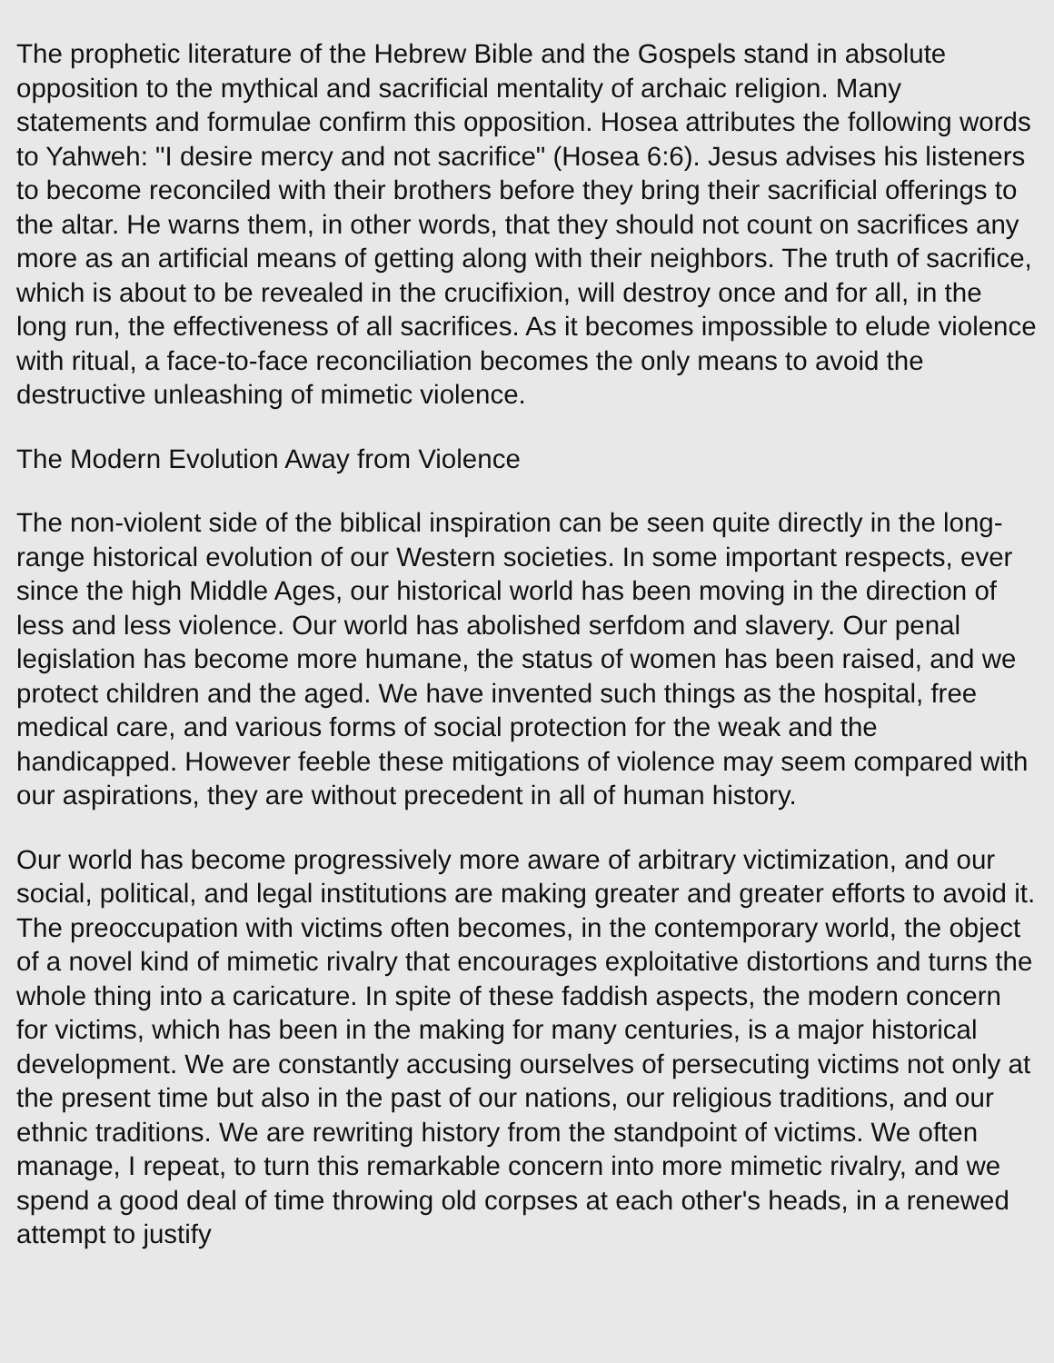The prophetic literature of the Hebrew Bible and the Gospels stand in absolute opposition to the mythical and sacrificial mentality of archaic religion. Many statements and formulae confirm this opposition. Hosea attributes the following words to Yahweh: "I desire mercy and not sacrifice" (Hosea 6:6). Jesus advises his listeners to become reconciled with their brothers before they bring their sacrificial offerings to the altar. He warns them, in other words, that they should not count on sacrifices any more as an artificial means of getting along with their neighbors. The truth of sacrifice, which is about to be revealed in the crucifixion, will destroy once and for all, in the long run, the effectiveness of all sacrifices. As it becomes impossible to elude violence with ritual, a face-to-face reconciliation becomes the only means to avoid the destructive unleashing of mimetic violence.
The Modern Evolution Away from Violence
The non-violent side of the biblical inspiration can be seen quite directly in the long-range historical evolution of our Western societies. In some important respects, ever since the high Middle Ages, our historical world has been moving in the direction of less and less violence. Our world has abolished serfdom and slavery. Our penal legislation has become more humane, the status of women has been raised, and we protect children and the aged. We have invented such things as the hospital, free medical care, and various forms of social protection for the weak and the handicapped. However feeble these mitigations of violence may seem compared with our aspirations, they are without precedent in all of human history.
Our world has become progressively more aware of arbitrary victimization, and our social, political, and legal institutions are making greater and greater efforts to avoid it. The preoccupation with victims often becomes, in the contemporary world, the object of a novel kind of mimetic rivalry that encourages exploitative distortions and turns the whole thing into a caricature. In spite of these faddish aspects, the modern concern for victims, which has been in the making for many centuries, is a major historical development. We are constantly accusing ourselves of persecuting victims not only at the present time but also in the past of our nations, our religious traditions, and our ethnic traditions. We are rewriting history from the standpoint of victims. We often manage, I repeat, to turn this remarkable concern into more mimetic rivalry, and we spend a good deal of time throwing old corpses at each other's heads, in a renewed attempt to justify